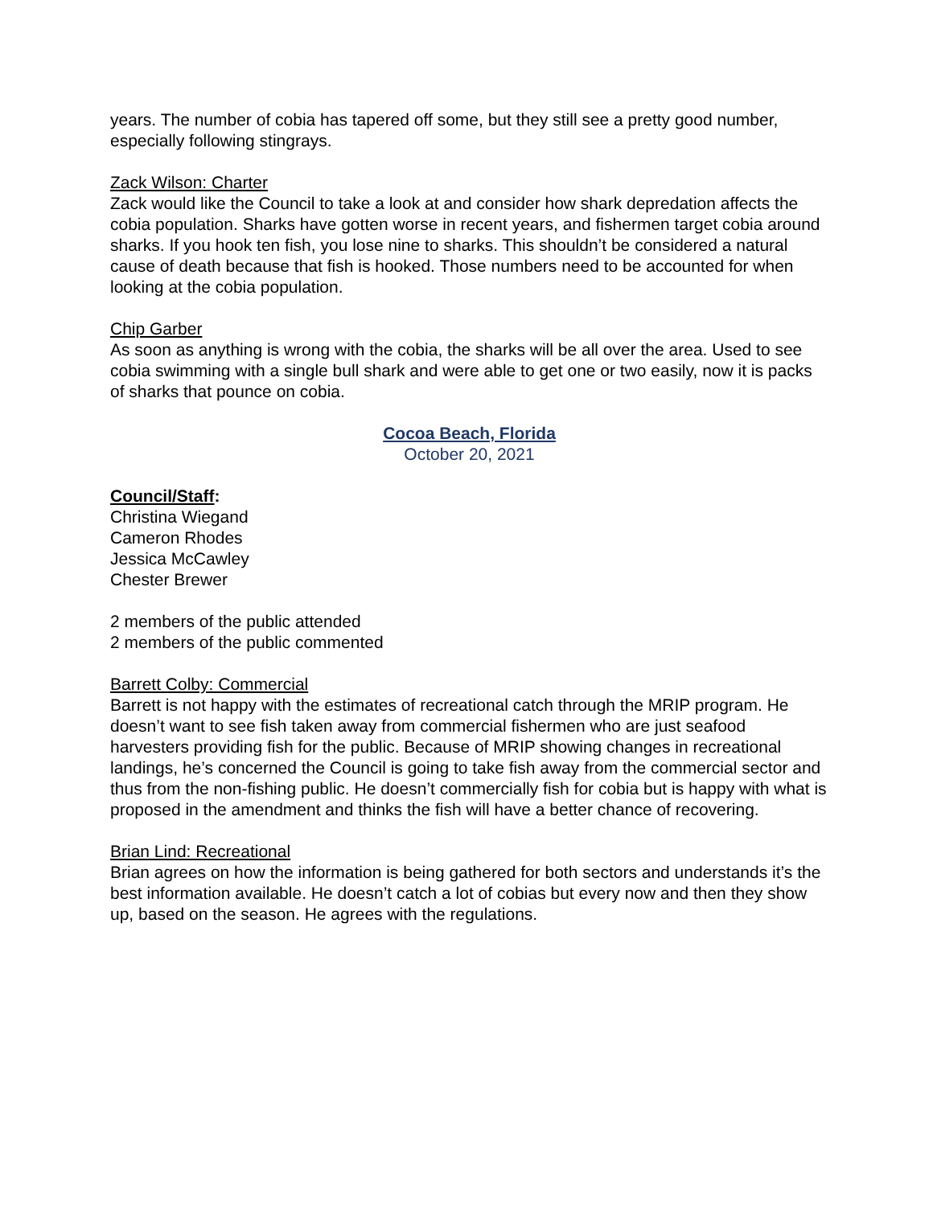years. The number of cobia has tapered off some, but they still see a pretty good number, especially following stingrays.
Zack Wilson: Charter
Zack would like the Council to take a look at and consider how shark depredation affects the cobia population. Sharks have gotten worse in recent years, and fishermen target cobia around sharks. If you hook ten fish, you lose nine to sharks. This shouldn’t be considered a natural cause of death because that fish is hooked. Those numbers need to be accounted for when looking at the cobia population.
Chip Garber
As soon as anything is wrong with the cobia, the sharks will be all over the area. Used to see cobia swimming with a single bull shark and were able to get one or two easily, now it is packs of sharks that pounce on cobia.
Cocoa Beach, Florida
October 20, 2021
Council/Staff:
Christina Wiegand
Cameron Rhodes
Jessica McCawley
Chester Brewer
2 members of the public attended
2 members of the public commented
Barrett Colby: Commercial
Barrett is not happy with the estimates of recreational catch through the MRIP program. He doesn’t want to see fish taken away from commercial fishermen who are just seafood harvesters providing fish for the public. Because of MRIP showing changes in recreational landings, he’s concerned the Council is going to take fish away from the commercial sector and thus from the non-fishing public. He doesn’t commercially fish for cobia but is happy with what is proposed in the amendment and thinks the fish will have a better chance of recovering.
Brian Lind: Recreational
Brian agrees on how the information is being gathered for both sectors and understands it’s the best information available. He doesn’t catch a lot of cobias but every now and then they show up, based on the season. He agrees with the regulations.